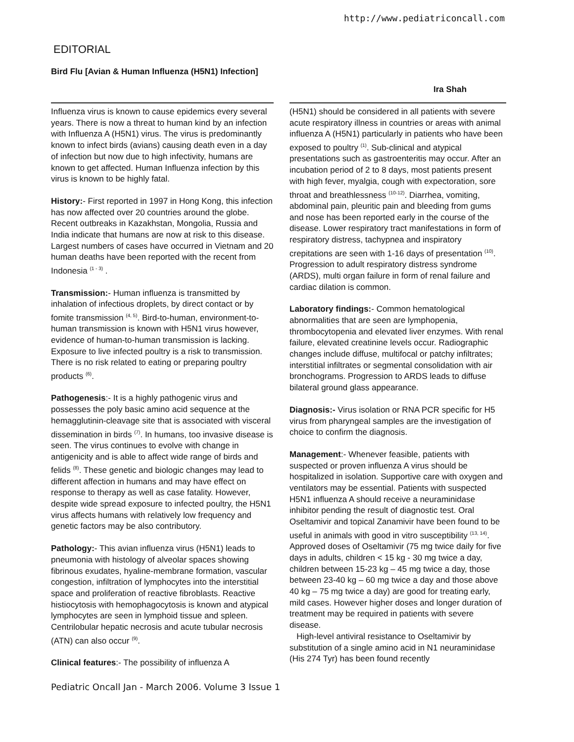http://www.pediatriconcall.com
EDITORIAL
Bird Flu [Avian & Human Influenza (H5N1) Infection]
Ira Shah
Influenza virus is known to cause epidemics every several years. There is now a threat to human kind by an infection with Influenza A (H5N1) virus. The virus is predominantly known to infect birds (avians) causing death even in a day of infection but now due to high infectivity, humans are known to get affected. Human Influenza infection by this virus is known to be highly fatal.
History:- First reported in 1997 in Hong Kong, this infection has now affected over 20 countries around the globe. Recent outbreaks in Kazakhstan, Mongolia, Russia and India indicate that humans are now at risk to this disease. Largest numbers of cases have occurred in Vietnam and 20 human deaths have been reported with the recent from Indonesia <sup>(1 - 3)</sup> .
Transmission:- Human influenza is transmitted by inhalation of infectious droplets, by direct contact or by fomite transmission <sup>(4, 5)</sup>. Bird-to-human, environment-to-human transmission is known with H5N1 virus however, evidence of human-to-human transmission is lacking. Exposure to live infected poultry is a risk to transmission. There is no risk related to eating or preparing poultry products <sup>(6)</sup>.
Pathogenesis:- It is a highly pathogenic virus and possesses the poly basic amino acid sequence at the hemagglutinin-cleavage site that is associated with visceral dissemination in birds <sup>(7)</sup>. In humans, too invasive disease is seen. The virus continues to evolve with change in antigenicity and is able to affect wide range of birds and felids <sup>(8)</sup>. These genetic and biologic changes may lead to different affection in humans and may have effect on response to therapy as well as case fatality. However, despite wide spread exposure to infected poultry, the H5N1 virus affects humans with relatively low frequency and genetic factors may be also contributory.
Pathology:- This avian influenza virus (H5N1) leads to pneumonia with histology of alveolar spaces showing fibrinous exudates, hyaline-membrane formation, vascular congestion, infiltration of lymphocytes into the interstitial space and proliferation of reactive fibroblasts. Reactive histiocytosis with hemophagocytosis is known and atypical lymphocytes are seen in lymphoid tissue and spleen. Centrilobular hepatic necrosis and acute tubular necrosis (ATN) can also occur <sup>(9)</sup>.
Clinical features:- The possibility of influenza A
(H5N1) should be considered in all patients with severe acute respiratory illness in countries or areas with animal influenza A (H5N1) particularly in patients who have been exposed to poultry <sup>(1)</sup>. Sub-clinical and atypical presentations such as gastroenteritis may occur. After an incubation period of 2 to 8 days, most patients present with high fever, myalgia, cough with expectoration, sore throat and breathlessness <sup>(10-12)</sup>. Diarrhea, vomiting, abdominal pain, pleuritic pain and bleeding from gums and nose has been reported early in the course of the disease. Lower respiratory tract manifestations in form of respiratory distress, tachypnea and inspiratory crepitations are seen with 1-16 days of presentation <sup>(10)</sup>. Progression to adult respiratory distress syndrome (ARDS), multi organ failure in form of renal failure and cardiac dilation is common.
Laboratory findings:- Common hematological abnormalities that are seen are lymphopenia, thrombocytopenia and elevated liver enzymes. With renal failure, elevated creatinine levels occur. Radiographic changes include diffuse, multifocal or patchy infiltrates; interstitial infiltrates or segmental consolidation with air bronchograms. Progression to ARDS leads to diffuse bilateral ground glass appearance.
Diagnosis:- Virus isolation or RNA PCR specific for H5 virus from pharyngeal samples are the investigation of choice to confirm the diagnosis.
Management:- Whenever feasible, patients with suspected or proven influenza A virus should be hospitalized in isolation. Supportive care with oxygen and ventilators may be essential. Patients with suspected H5N1 influenza A should receive a neuraminidase inhibitor pending the result of diagnostic test. Oral Oseltamivir and topical Zanamivir have been found to be useful in animals with good in vitro susceptibility <sup>(13, 14)</sup>. Approved doses of Oseltamivir (75 mg twice daily for five days in adults, children < 15 kg - 30 mg twice a day, children between 15-23 kg – 45 mg twice a day, those between 23-40 kg – 60 mg twice a day and those above 40 kg – 75 mg twice a day) are good for treating early, mild cases. However higher doses and longer duration of treatment may be required in patients with severe disease.
High-level antiviral resistance to Oseltamivir by substitution of a single amino acid in N1 neuraminidase (His 274 Tyr) has been found recently
Pediatric Oncall Jan - March 2006. Volume 3 Issue 1